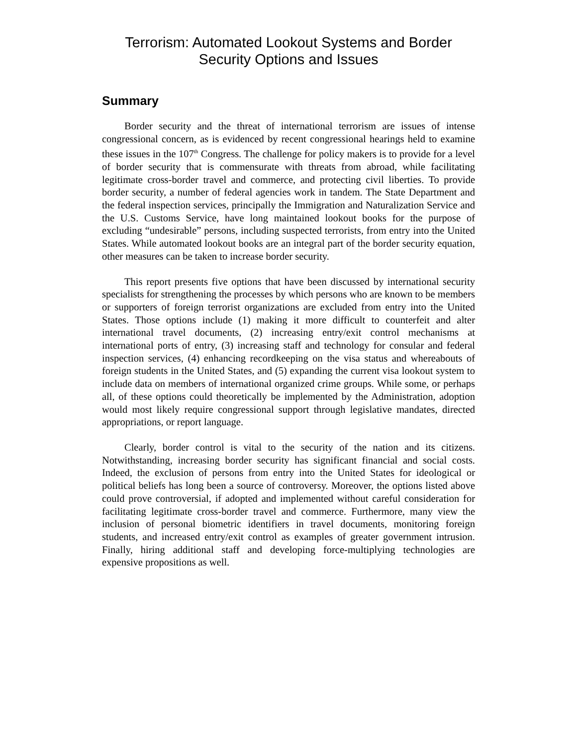Terrorism: Automated Lookout Systems and Border
Security Options and Issues
Summary
Border security and the threat of international terrorism are issues of intense congressional concern, as is evidenced by recent congressional hearings held to examine these issues in the 107<sup>th</sup> Congress. The challenge for policy makers is to provide for a level of border security that is commensurate with threats from abroad, while facilitating legitimate cross-border travel and commerce, and protecting civil liberties. To provide border security, a number of federal agencies work in tandem. The State Department and the federal inspection services, principally the Immigration and Naturalization Service and the U.S. Customs Service, have long maintained lookout books for the purpose of excluding “undesirable” persons, including suspected terrorists, from entry into the United States. While automated lookout books are an integral part of the border security equation, other measures can be taken to increase border security.
This report presents five options that have been discussed by international security specialists for strengthening the processes by which persons who are known to be members or supporters of foreign terrorist organizations are excluded from entry into the United States. Those options include (1) making it more difficult to counterfeit and alter international travel documents, (2) increasing entry/exit control mechanisms at international ports of entry, (3) increasing staff and technology for consular and federal inspection services, (4) enhancing recordkeeping on the visa status and whereabouts of foreign students in the United States, and (5) expanding the current visa lookout system to include data on members of international organized crime groups. While some, or perhaps all, of these options could theoretically be implemented by the Administration, adoption would most likely require congressional support through legislative mandates, directed appropriations, or report language.
Clearly, border control is vital to the security of the nation and its citizens. Notwithstanding, increasing border security has significant financial and social costs. Indeed, the exclusion of persons from entry into the United States for ideological or political beliefs has long been a source of controversy. Moreover, the options listed above could prove controversial, if adopted and implemented without careful consideration for facilitating legitimate cross-border travel and commerce. Furthermore, many view the inclusion of personal biometric identifiers in travel documents, monitoring foreign students, and increased entry/exit control as examples of greater government intrusion. Finally, hiring additional staff and developing force-multiplying technologies are expensive propositions as well.